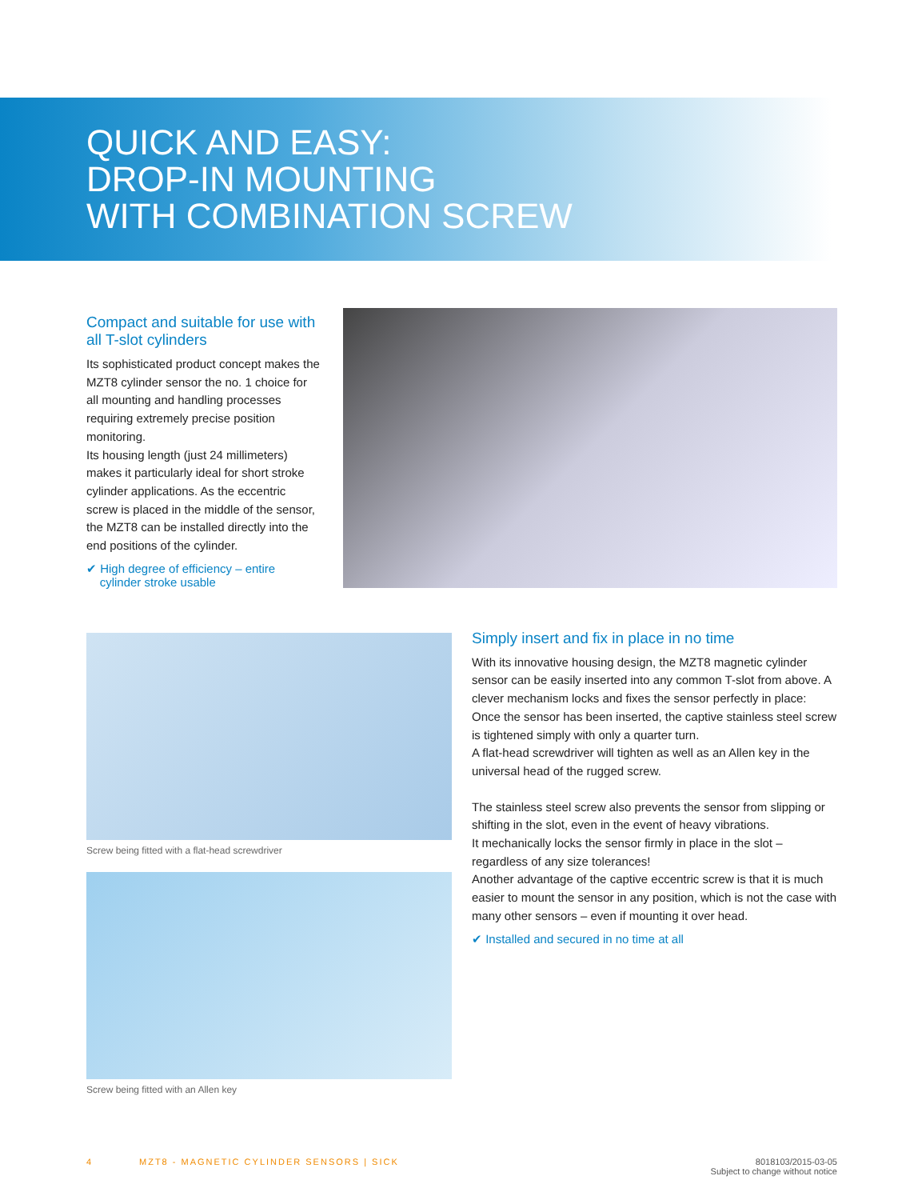QUICK AND EASY:
DROP-IN MOUNTING
WITH COMBINATION SCREW
Compact and suitable for use with all T-slot cylinders
Its sophisticated product concept makes the MZT8 cylinder sensor the no. 1 choice for all mounting and handling processes requiring extremely precise position monitoring.
Its housing length (just 24 millimeters) makes it particularly ideal for short stroke cylinder applications. As the eccentric screw is placed in the middle of the sensor, the MZT8 can be installed directly into the end positions of the cylinder.
✔ High degree of efficiency – entire
cylinder stroke usable
Screw being fitted with a flat-head screwdriver
Screw being fitted with an Allen key
Simply insert and fix in place in no time
With its innovative housing design, the MZT8 magnetic cylinder sensor can be easily inserted into any common T-slot from above. A clever mechanism locks and fixes the sensor perfectly in place: Once the sensor has been inserted, the captive stain­less steel screw is tightened simply with only a quarter turn.
A flat-head screwdriver will tighten as well as an Allen key in the universal head of the rugged screw.
The stainless steel screw also prevents the sensor from slipping or shifting in the slot, even in the event of heavy vibrations.
It mechanically locks the sensor firmly in place in the slot – regardless of any size tolerances!
Another advantage of the captive eccentric screw is that it is much easier to mount the sensor in any position, which is not the case with many other sensors – even if mounting it over head.
✔ Installed and secured in no time at all
4 MZT8 - MAGNETIC CYLINDER SENSORS | SICK 8018103/2015-03-05
Subject to change without notice